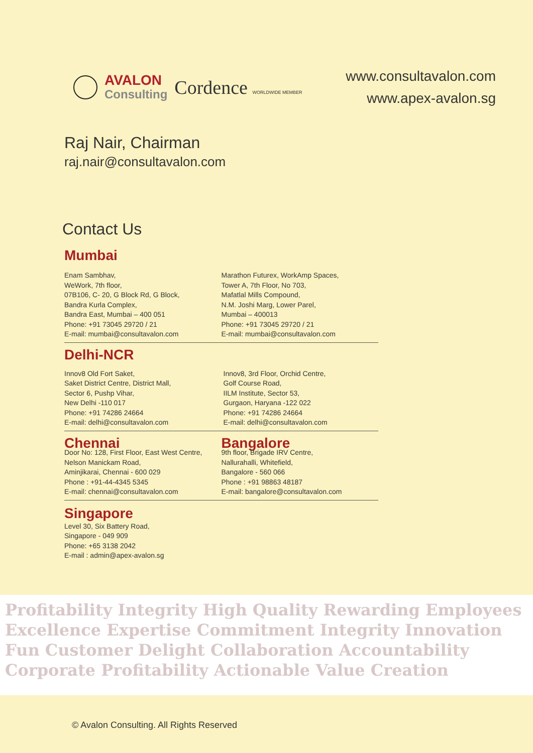AVALON
Consulting
Cordence WORLDWIDE MEMBER
www.consultavalon.com
www.apex-avalon.sg
Raj Nair, Chairman
raj.nair@consultavalon.com
Contact Us
Mumbai
Enam Sambhav,
WeWork, 7th floor,
07B106, C- 20, G Block Rd, G Block,
Bandra Kurla Complex,
Bandra East, Mumbai – 400 051
Phone: +91 73045 29720 / 21
E-mail: mumbai@consultavalon.com
Marathon Futurex, WorkAmp Spaces,
Tower A, 7th Floor, No 703,
Mafatlal Mills Compound,
N.M. Joshi Marg, Lower Parel,
Mumbai – 400013
Phone: +91 73045 29720 / 21
E-mail: mumbai@consultavalon.com
Delhi-NCR
Innov8 Old Fort Saket,
Saket District Centre, District Mall,
Sector 6, Pushp Vihar,
New Delhi -110 017
Phone: +91 74286 24664
E-mail: delhi@consultavalon.com
Innov8, 3rd Floor, Orchid Centre,
Golf Course Road,
IILM Institute, Sector 53,
Gurgaon, Haryana -122 022
Phone: +91 74286 24664
E-mail: delhi@consultavalon.com
Chennai
Door No: 128, First Floor, East West Centre,
Nelson Manickam Road,
Aminjikarai, Chennai - 600 029
Phone : +91-44-4345 5345
E-mail: chennai@consultavalon.com
Bangalore
9th floor, Brigade IRV Centre,
Nallurahalli, Whitefield,
Bangalore - 560 066
Phone : +91 98863 48187
E-mail: bangalore@consultavalon.com
Singapore
Level 30, Six Battery Road,
Singapore - 049 909
Phone: +65 3138 2042
E-mail : admin@apex-avalon.sg
Profitability Integrity High Quality Rewarding Employees Excellence Expertise Commitment Integrity Innovation Fun Customer Delight Collaboration Accountability Corporate Profitability Actionable Value Creation
© Avalon Consulting. All Rights Reserved